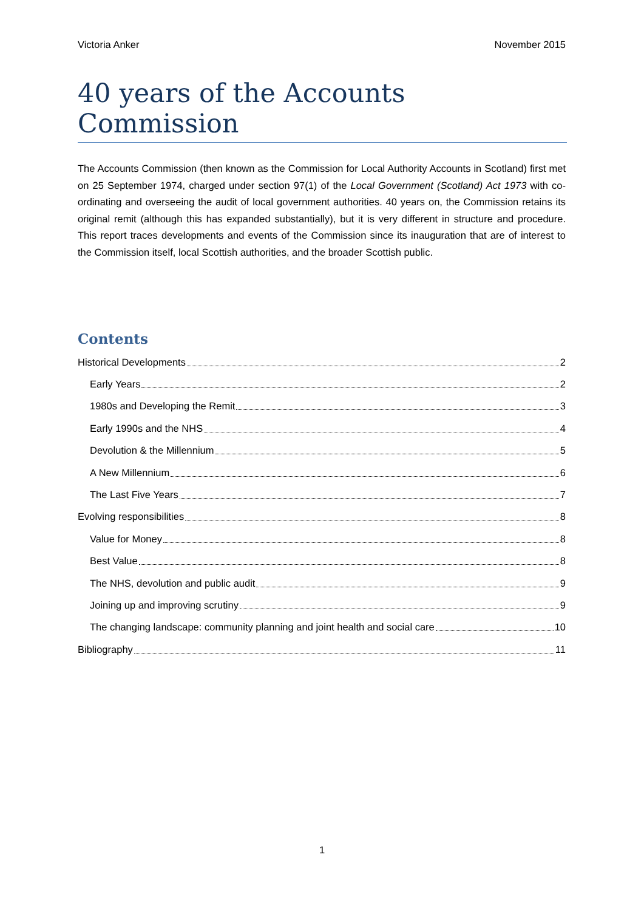Victoria Anker November 2015
40 years of the Accounts Commission
The Accounts Commission (then known as the Commission for Local Authority Accounts in Scotland) first met on 25 September 1974, charged under section 97(1) of the Local Government (Scotland) Act 1973 with co-ordinating and overseeing the audit of local government authorities. 40 years on, the Commission retains its original remit (although this has expanded substantially), but it is very different in structure and procedure. This report traces developments and events of the Commission since its inauguration that are of interest to the Commission itself, local Scottish authorities, and the broader Scottish public.
Contents
Historical Developments 2
Early Years 2
1980s and Developing the Remit 3
Early 1990s and the NHS 4
Devolution & the Millennium 5
A New Millennium 6
The Last Five Years 7
Evolving responsibilities 8
Value for Money 8
Best Value 8
The NHS, devolution and public audit 9
Joining up and improving scrutiny 9
The changing landscape: community planning and joint health and social care 10
Bibliography 11
1